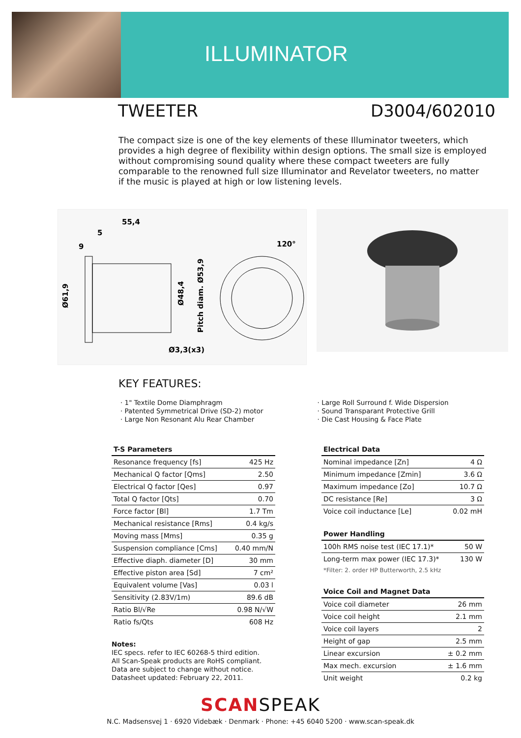ILLUMINATOR
TWEETER D3004/602010
The compact size is one of the key elements of these Illuminator tweeters, which provides a high degree of flexibility within design options. The small size is employed without compromising sound quality where these compact tweeters are fully comparable to the renowned full size Illuminator and Revelator tweeters, no matter if the music is played at high or low listening levels.
55,4
5
9
Ø61,9
Ø48,4
Pitch diam. Ø53,9
120°
Ø3,3(x3)
KEY FEATURES:
· 1" Textile Dome Diamphragm
· Patented Symmetrical Drive (SD-2) motor
· Large Non Resonant Alu Rear Chamber
· Large Roll Surround f. Wide Dispersion
· Sound Transparant Protective Grill
· Die Cast Housing & Face Plate
| T-S Parameters | |
| --- | --- |
| Resonance frequency [fs] | 425 Hz |
| Mechanical Q factor [Qms] | 2.50 |
| Electrical Q factor [Qes] | 0.97 |
| Total Q factor [Qts] | 0.70 |
| Force factor [Bl] | 1.7 Tm |
| Mechanical resistance [Rms] | 0.4 kg/s |
| Moving mass [Mms] | 0.35 g |
| Suspension compliance [Cms] | 0.40 mm/N |
| Effective diaph. diameter [D] | 30 mm |
| Effective piston area [Sd] | 7 cm² |
| Equivalent volume [Vas] | 0.03 l |
| Sensitivity (2.83V/1m) | 89.6 dB |
| Ratio Bl/√Re | 0.98 N/√W |
| Ratio fs/Qts | 608 Hz |
Notes:
IEC specs. refer to IEC 60268-5 third edition.
All Scan-Speak products are RoHS compliant.
Data are subject to change without notice.
Datasheet updated: February 22, 2011.
| Electrical Data | |
| --- | --- |
| Nominal impedance [Zn] | 4 Ω |
| Minimum impedance [Zmin] | 3.6 Ω |
| Maximum impedance [Zo] | 10.7 Ω |
| DC resistance [Re] | 3 Ω |
| Voice coil inductance [Le] | 0.02 mH |
| Power Handling | |
| --- | --- |
| 100h RMS noise test (IEC 17.1)* | 50 W |
| Long-term max power (IEC 17.3)* | 130 W |
| *Filter: 2. order HP Butterworth, 2.5 kHz | |
| Voice Coil and Magnet Data | |
| --- | --- |
| Voice coil diameter | 26 mm |
| Voice coil height | 2.1 mm |
| Voice coil layers | 2 |
| Height of gap | 2.5 mm |
| Linear excursion | ± 0.2 mm |
| Max mech. excursion | ± 1.6 mm |
| Unit weight | 0.2 kg |
SCANSPEAK
N.C. Madsensvej 1 · 6920 Videbæk · Denmark · Phone: +45 6040 5200 · www.scan-speak.dk